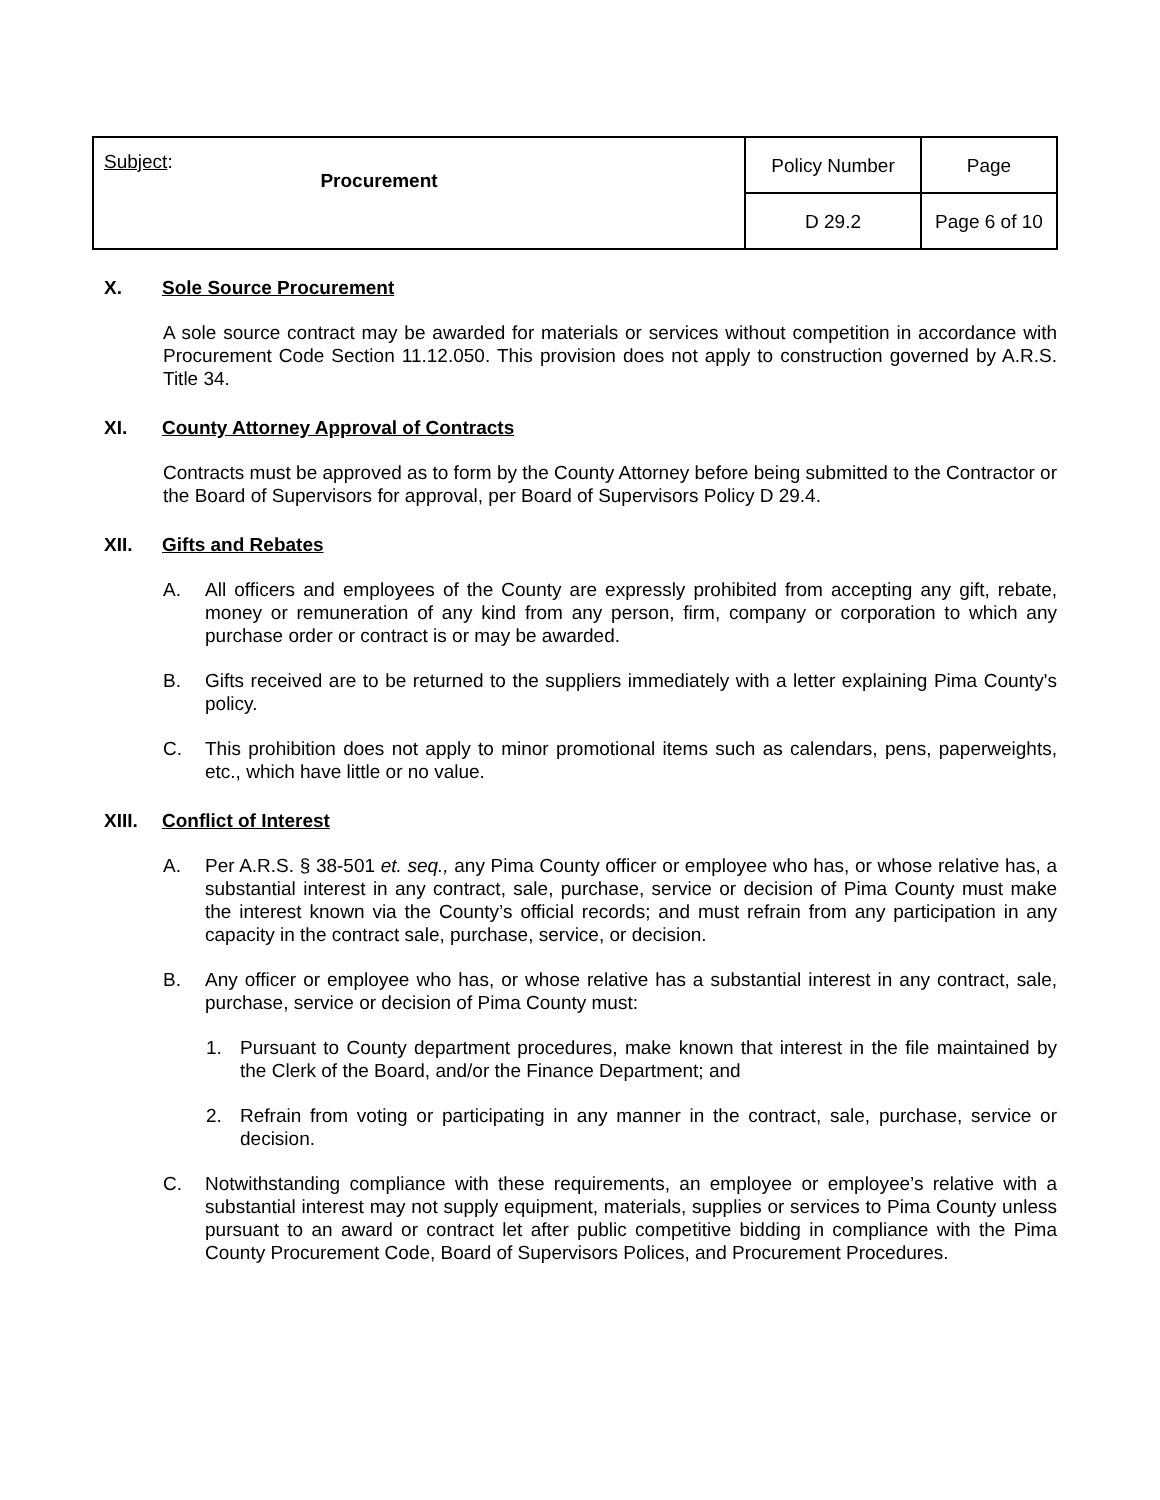| Subject : Procurement | Policy Number | Page |
| | D 29.2 | Page 6 of 10 |
X. Sole Source Procurement
A sole source contract may be awarded for materials or services without competition in accordance with Procurement Code Section 11.12.050. This provision does not apply to construction governed by A.R.S. Title 34.
XI. County Attorney Approval of Contracts
Contracts must be approved as to form by the County Attorney before being submitted to the Contractor or the Board of Supervisors for approval, per Board of Supervisors Policy D 29.4.
XII. Gifts and Rebates
A. All officers and employees of the County are expressly prohibited from accepting any gift, rebate, money or remuneration of any kind from any person, firm, company or corporation to which any purchase order or contract is or may be awarded.
B. Gifts received are to be returned to the suppliers immediately with a letter explaining Pima County's policy.
C. This prohibition does not apply to minor promotional items such as calendars, pens, paperweights, etc., which have little or no value.
XIII. Conflict of Interest
A. Per A.R.S. § 38-501 et. seq., any Pima County officer or employee who has, or whose relative has, a substantial interest in any contract, sale, purchase, service or decision of Pima County must make the interest known via the County’s official records; and must refrain from any participation in any capacity in the contract sale, purchase, service, or decision.
B. Any officer or employee who has, or whose relative has a substantial interest in any contract, sale, purchase, service or decision of Pima County must:
1. Pursuant to County department procedures, make known that interest in the file maintained by the Clerk of the Board, and/or the Finance Department; and
2. Refrain from voting or participating in any manner in the contract, sale, purchase, service or decision.
C. Notwithstanding compliance with these requirements, an employee or employee’s relative with a substantial interest may not supply equipment, materials, supplies or services to Pima County unless pursuant to an award or contract let after public competitive bidding in compliance with the Pima County Procurement Code, Board of Supervisors Polices, and Procurement Procedures.